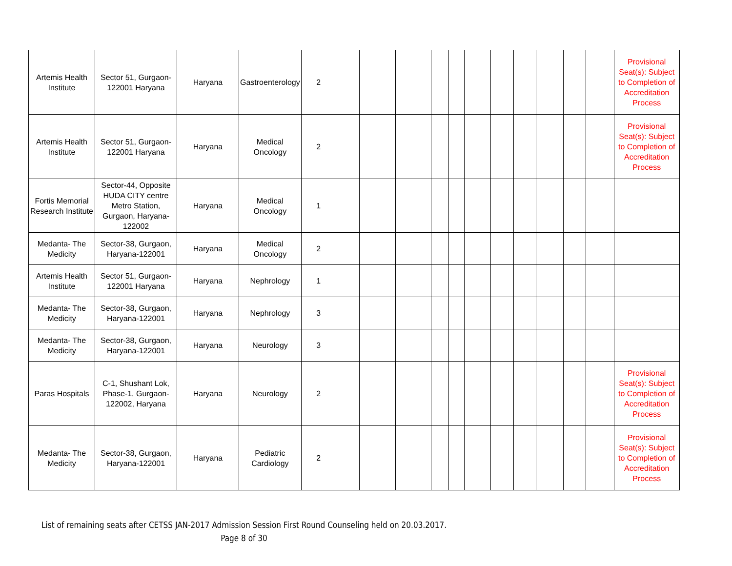| Artemis Health Institute | Sector 51, Gurgaon-122001 Haryana | Haryana | Gastroenterology | 2 | | | | | | | | | | | | Provisional Seat(s): Subject to Completion of Accreditation Process |
| Artemis Health Institute | Sector 51, Gurgaon-122001 Haryana | Haryana | Medical Oncology | 2 | | | | | | | | | | | | Provisional Seat(s): Subject to Completion of Accreditation Process |
| Fortis Memorial Research Institute | Sector-44, Opposite HUDA CITY centre Metro Station, Gurgaon, Haryana-122002 | Haryana | Medical Oncology | 1 | | | | | | | | | | | | |
| Medanta- The Medicity | Sector-38, Gurgaon, Haryana-122001 | Haryana | Medical Oncology | 2 | | | | | | | | | | | | |
| Artemis Health Institute | Sector 51, Gurgaon-122001 Haryana | Haryana | Nephrology | 1 | | | | | | | | | | | | |
| Medanta- The Medicity | Sector-38, Gurgaon, Haryana-122001 | Haryana | Nephrology | 3 | | | | | | | | | | | | |
| Medanta- The Medicity | Sector-38, Gurgaon, Haryana-122001 | Haryana | Neurology | 3 | | | | | | | | | | | | |
| Paras Hospitals | C-1, Shushant Lok, Phase-1, Gurgaon-122002, Haryana | Haryana | Neurology | 2 | | | | | | | | | | | | Provisional Seat(s): Subject to Completion of Accreditation Process |
| Medanta- The Medicity | Sector-38, Gurgaon, Haryana-122001 | Haryana | Pediatric Cardiology | 2 | | | | | | | | | | | | Provisional Seat(s): Subject to Completion of Accreditation Process |
List of remaining seats after CETSS JAN-2017 Admission Session First Round Counseling held on 20.03.2017.
Page 8 of 30